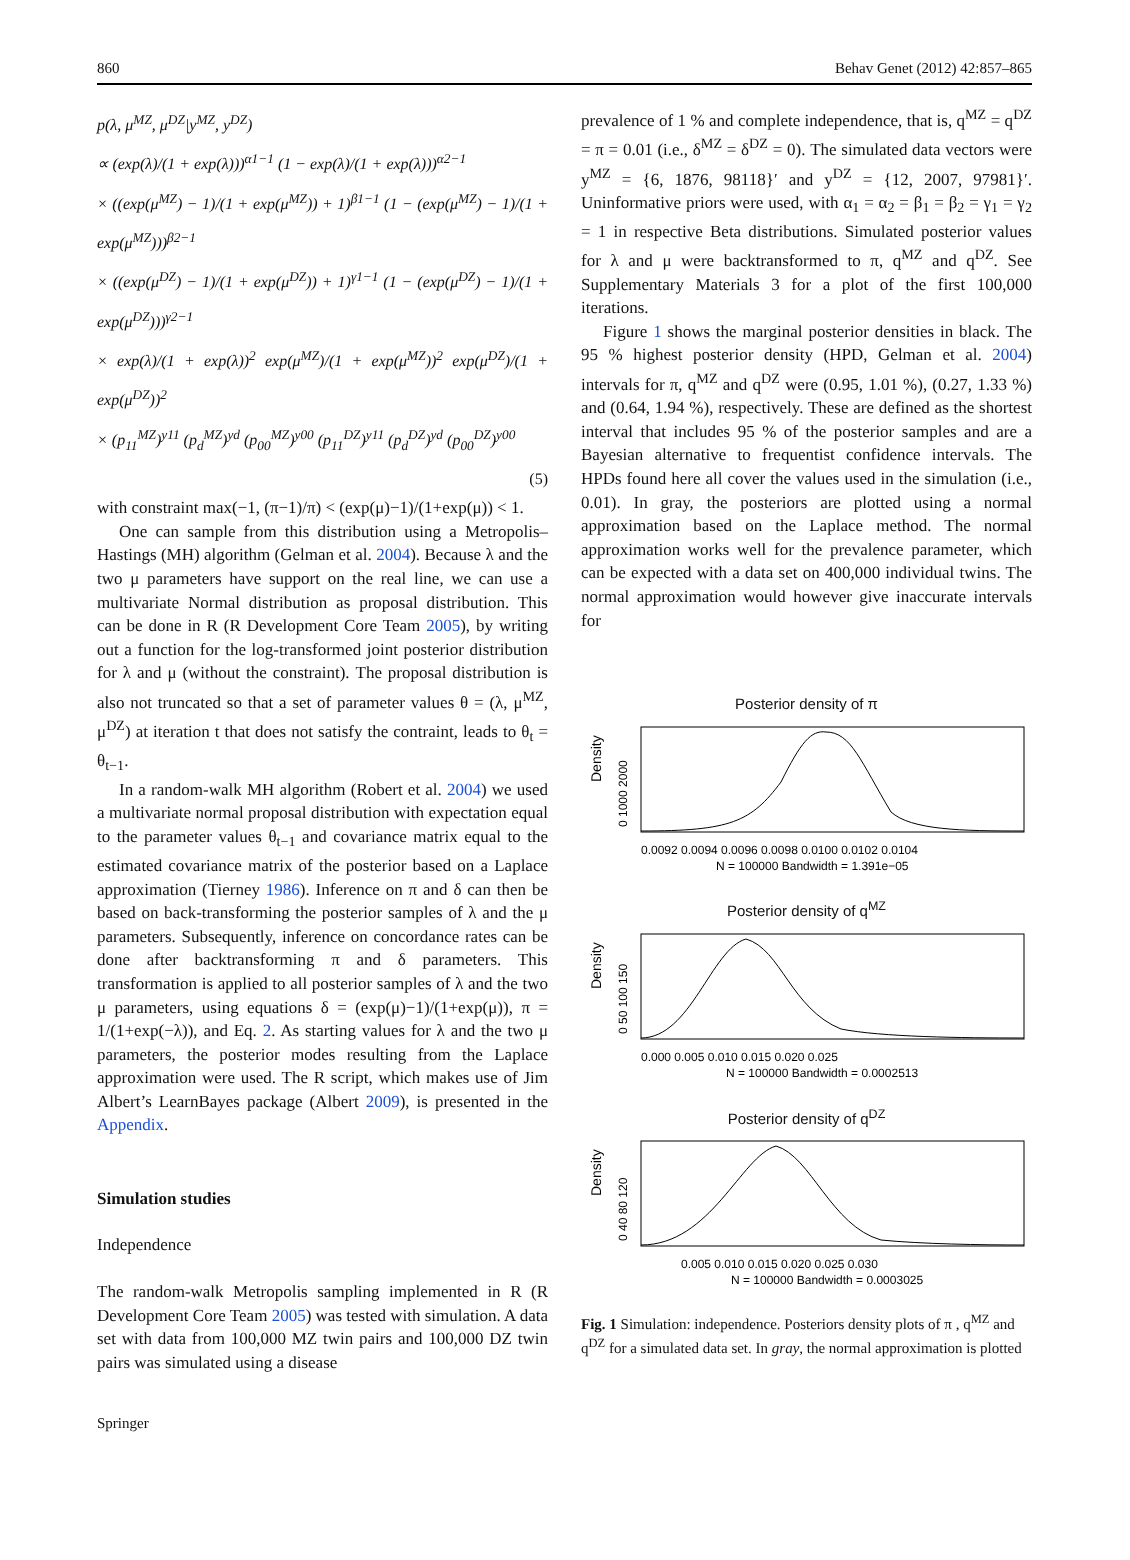860 Behav Genet (2012) 42:857–865
p(λ, μ<sup>MZ</sup>, μ<sup>DZ</sup>|y<sup>MZ</sup>, y<sup>DZ</sup>)
∝ (exp(λ)/(1 + exp(λ)))<sup>α1−1</sup> (1 − exp(λ)/(1 + exp(λ)))<sup>α2−1</sup>
× ((exp(μ<sup>MZ</sup>) − 1)/(1 + exp(μ<sup>MZ</sup>)) + 1)<sup>β1−1</sup> (1 − (exp(μ<sup>MZ</sup>) − 1)/(1 + exp(μ<sup>MZ</sup>)))<sup>β2−1</sup>
× ((exp(μ<sup>DZ</sup>) − 1)/(1 + exp(μ<sup>DZ</sup>)) + 1)<sup>γ1−1</sup> (1 − (exp(μ<sup>DZ</sup>) − 1)/(1 + exp(μ<sup>DZ</sup>)))<sup>γ2−1</sup>
× exp(λ)/(1 + exp(λ))<sup>2</sup> exp(μ<sup>MZ</sup>)/(1 + exp(μ<sup>MZ</sup>))<sup>2</sup> exp(μ<sup>DZ</sup>)/(1 + exp(μ<sup>DZ</sup>))<sup>2</sup>
× (p<sub>11</sub><sup>MZ</sup>)<sup>y11</sup> (p<sub>d</sub><sup>MZ</sup>)<sup>yd</sup> (p<sub>00</sub><sup>MZ</sup>)<sup>y00</sup> (p<sub>11</sub><sup>DZ</sup>)<sup>y11</sup> (p<sub>d</sub><sup>DZ</sup>)<sup>yd</sup> (p<sub>00</sub><sup>DZ</sup>)<sup>y00</sup>
(5)
with constraint max(−1, (π−1)/π) < (exp(μ)−1)/(1+exp(μ)) < 1.
One can sample from this distribution using a Metropolis–Hastings (MH) algorithm (Gelman et al. 2004). Because λ and the two μ parameters have support on the real line, we can use a multivariate Normal distribution as proposal distribution. This can be done in R (R Development Core Team 2005), by writing out a function for the log-transformed joint posterior distribution for λ and μ (without the constraint). The proposal distribution is also not truncated so that a set of parameter values θ = (λ, μ<sup>MZ</sup>, μ<sup>DZ</sup>) at iteration t that does not satisfy the contraint, leads to θ<sub>t</sub> = θ<sub>t−1</sub>.
In a random-walk MH algorithm (Robert et al. 2004) we used a multivariate normal proposal distribution with expectation equal to the parameter values θ<sub>t−1</sub> and covariance matrix equal to the estimated covariance matrix of the posterior based on a Laplace approximation (Tierney 1986). Inference on π and δ can then be based on back-transforming the posterior samples of λ and the μ parameters. Subsequently, inference on concordance rates can be done after backtransforming π and δ parameters. This transformation is applied to all posterior samples of λ and the two μ parameters, using equations δ = (exp(μ)−1)/(1+exp(μ)), π = 1/(1+exp(−λ)), and Eq. 2. As starting values for λ and the two μ parameters, the posterior modes resulting from the Laplace approximation were used. The R script, which makes use of Jim Albert’s LearnBayes package (Albert 2009), is presented in the Appendix.
Simulation studies
Independence
The random-walk Metropolis sampling implemented in R (R Development Core Team 2005) was tested with simulation. A data set with data from 100,000 MZ twin pairs and 100,000 DZ twin pairs was simulated using a disease
prevalence of 1 % and complete independence, that is, q<sup>MZ</sup> = q<sup>DZ</sup> = π = 0.01 (i.e., δ<sup>MZ</sup> = δ<sup>DZ</sup> = 0). The simulated data vectors were y<sup>MZ</sup> = {6, 1876, 98118}′ and y<sup>DZ</sup> = {12, 2007, 97981}′. Uninformative priors were used, with α<sub>1</sub> = α<sub>2</sub> = β<sub>1</sub> = β<sub>2</sub> = γ<sub>1</sub> = γ<sub>2</sub> = 1 in respective Beta distributions. Simulated posterior values for λ and μ were backtransformed to π, q<sup>MZ</sup> and q<sup>DZ</sup>. See Supplementary Materials 3 for a plot of the first 100,000 iterations.
Figure 1 shows the marginal posterior densities in black. The 95 % highest posterior density (HPD, Gelman et al. 2004) intervals for π, q<sup>MZ</sup> and q<sup>DZ</sup> were (0.95, 1.01 %), (0.27, 1.33 %) and (0.64, 1.94 %), respectively. These are defined as the shortest interval that includes 95 % of the posterior samples and are a Bayesian alternative to frequentist confidence intervals. The HPDs found here all cover the values used in the simulation (i.e., 0.01). In gray, the posteriors are plotted using a normal approximation based on the Laplace method. The normal approximation works well for the prevalence parameter, which can be expected with a data set on 400,000 individual twins. The normal approximation would however give inaccurate intervals for
Posterior density of π
Density
0 1000 2000
0.0092 0.0094 0.0096 0.0098 0.0100 0.0102 0.0104
N = 100000 Bandwidth = 1.391e−05
Posterior density of q<sup>MZ</sup>
Density
0 50 100 150
0.000 0.005 0.010 0.015 0.020 0.025
N = 100000 Bandwidth = 0.0002513
Posterior density of q<sup>DZ</sup>
Density
0 40 80 120
0.005 0.010 0.015 0.020 0.025 0.030
N = 100000 Bandwidth = 0.0003025
Fig. 1 Simulation: independence. Posteriors density plots of π , q<sup>MZ</sup> and q<sup>DZ</sup> for a simulated data set. In gray, the normal approximation is plotted
Springer